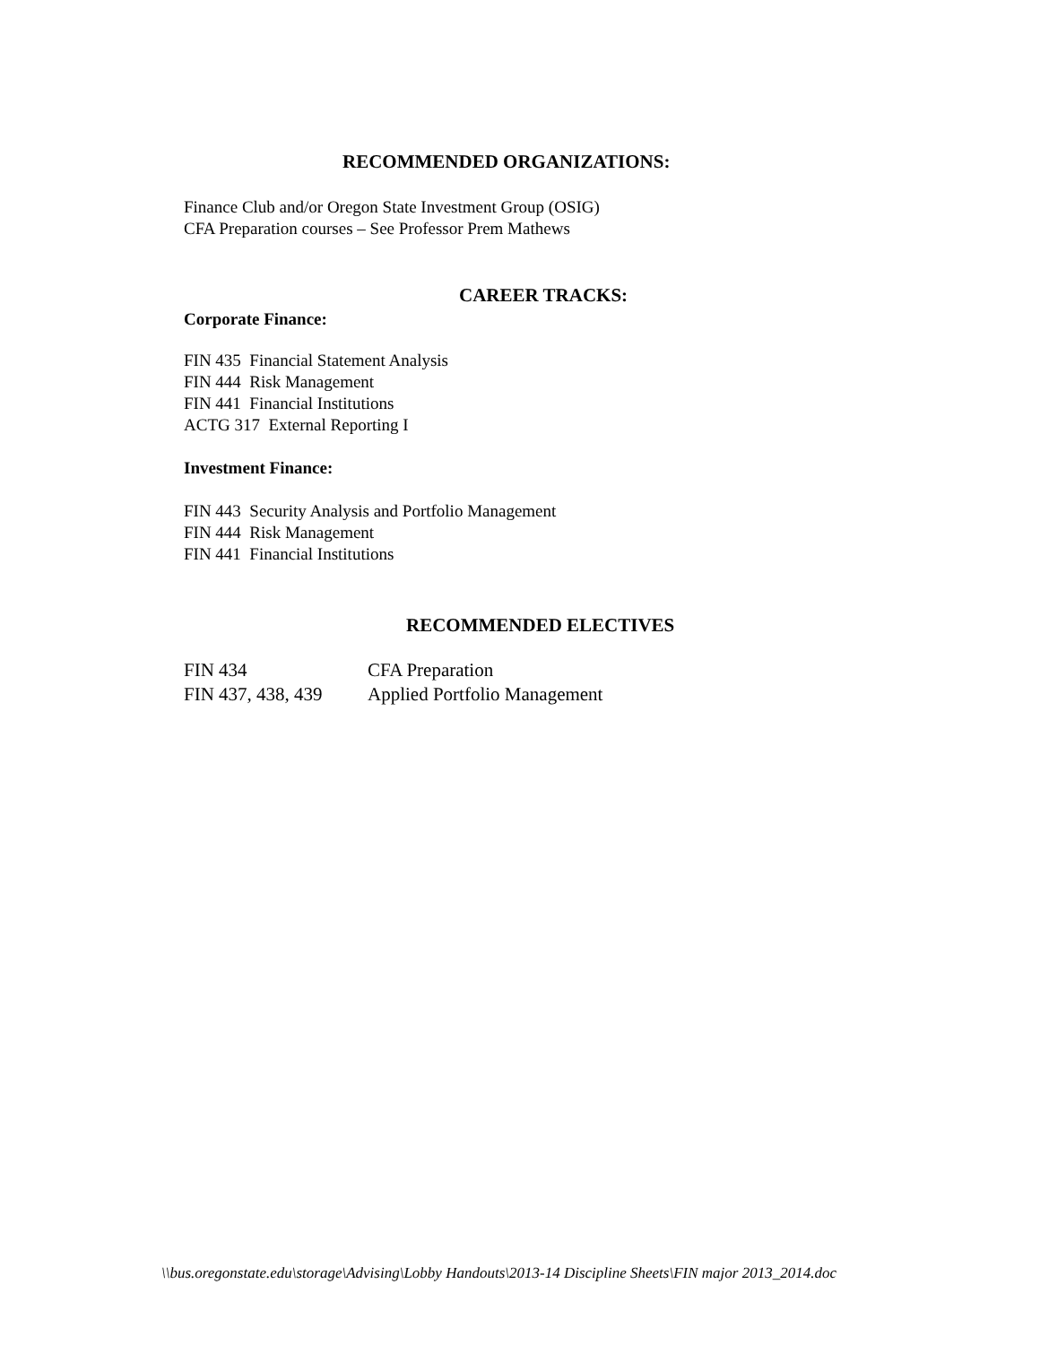RECOMMENDED ORGANIZATIONS:
Finance Club and/or Oregon State Investment Group (OSIG)
CFA Preparation courses – See Professor Prem Mathews
CAREER TRACKS:
Corporate Finance:
FIN 435 Financial Statement Analysis
FIN 444 Risk Management
FIN 441 Financial Institutions
ACTG 317 External Reporting I
Investment Finance:
FIN 443 Security Analysis and Portfolio Management
FIN 444 Risk Management
FIN 441 Financial Institutions
RECOMMENDED ELECTIVES
| FIN 434 | CFA Preparation |
| FIN 437, 438, 439 | Applied Portfolio Management |
\\bus.oregonstate.edu\storage\Advising\Lobby Handouts\2013-14 Discipline Sheets\FIN major 2013_2014.doc